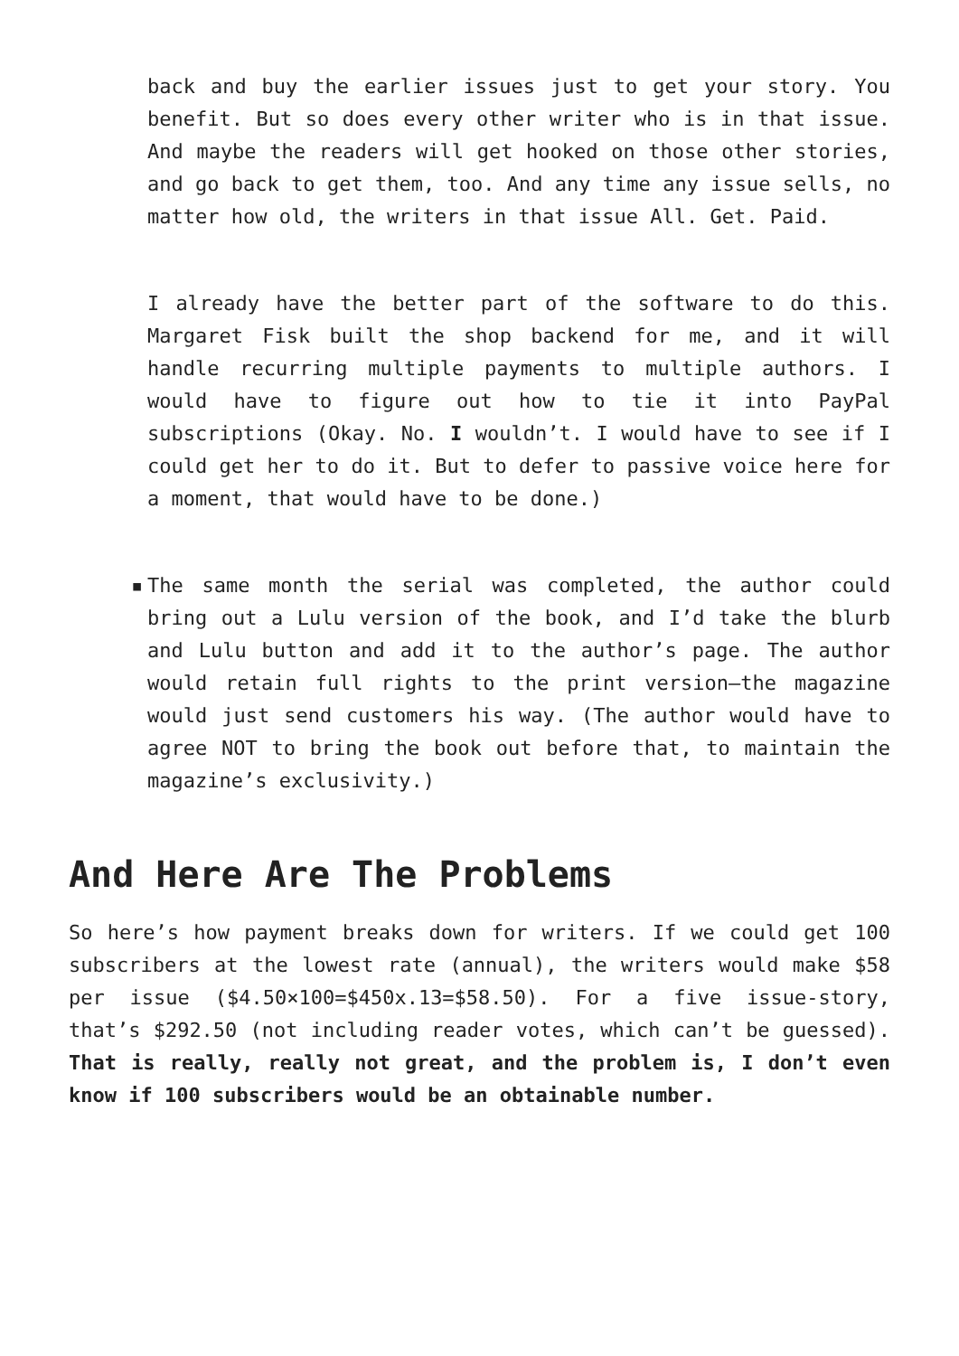back and buy the earlier issues just to get your story. You benefit. But so does every other writer who is in that issue. And maybe the readers will get hooked on those other stories, and go back to get them, too. And any time any issue sells, no matter how old, the writers in that issue All. Get. Paid.
I already have the better part of the software to do this. Margaret Fisk built the shop backend for me, and it will handle recurring multiple payments to multiple authors. I would have to figure out how to tie it into PayPal subscriptions (Okay. No. I wouldn’t. I would have to see if I could get her to do it. But to defer to passive voice here for a moment, that would have to be done.)
▪ The same month the serial was completed, the author could bring out a Lulu version of the book, and I’d take the blurb and Lulu button and add it to the author’s page. The author would retain full rights to the print version—the magazine would just send customers his way. (The author would have to agree NOT to bring the book out before that, to maintain the magazine’s exclusivity.)
And Here Are The Problems
So here’s how payment breaks down for writers. If we could get 100 subscribers at the lowest rate (annual), the writers would make $58 per issue ($4.50×100=$450x.13=$58.50). For a five issue-story, that’s $292.50 (not including reader votes, which can’t be guessed). That is really, really not great, and the problem is, I don’t even know if 100 subscribers would be an obtainable number.